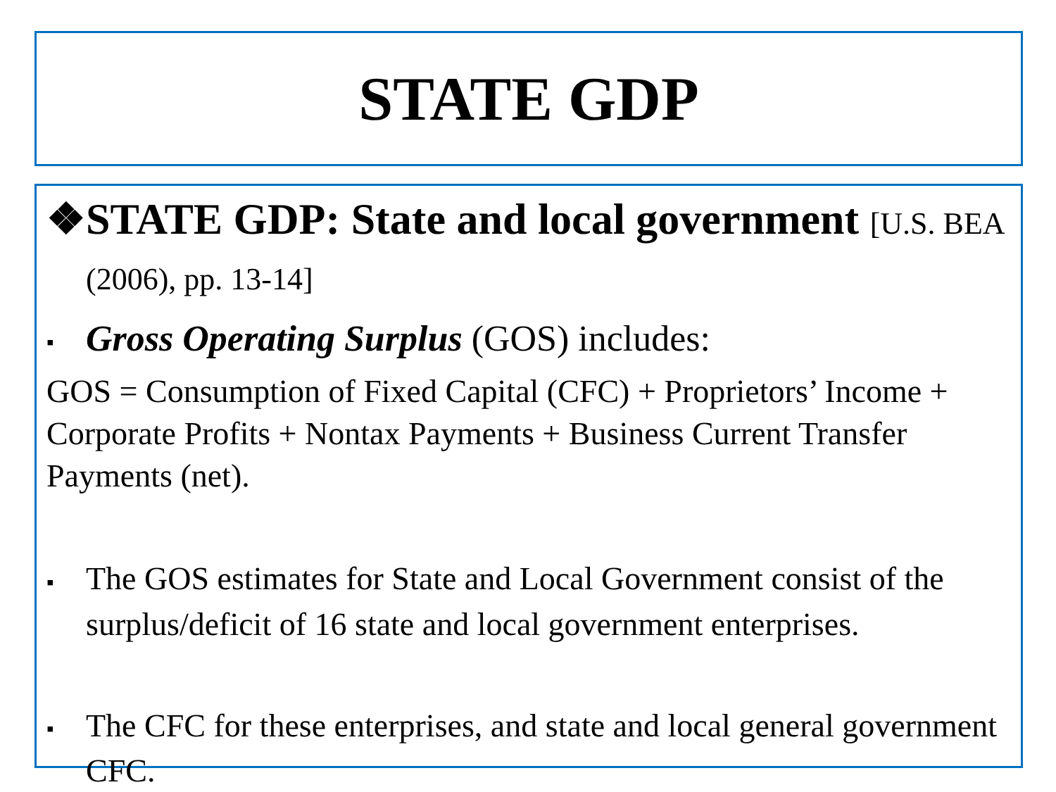STATE GDP
❖STATE GDP: State and local government [U.S. BEA (2006), pp. 13-14]
▪ Gross Operating Surplus (GOS) includes:
GOS = Consumption of Fixed Capital (CFC) + Proprietors’ Income + Corporate Profits + Nontax Payments + Business Current Transfer Payments (net).
▪ The GOS estimates for State and Local Government consist of the surplus/deficit of 16 state and local government enterprises.
▪ The CFC for these enterprises, and state and local general government CFC.